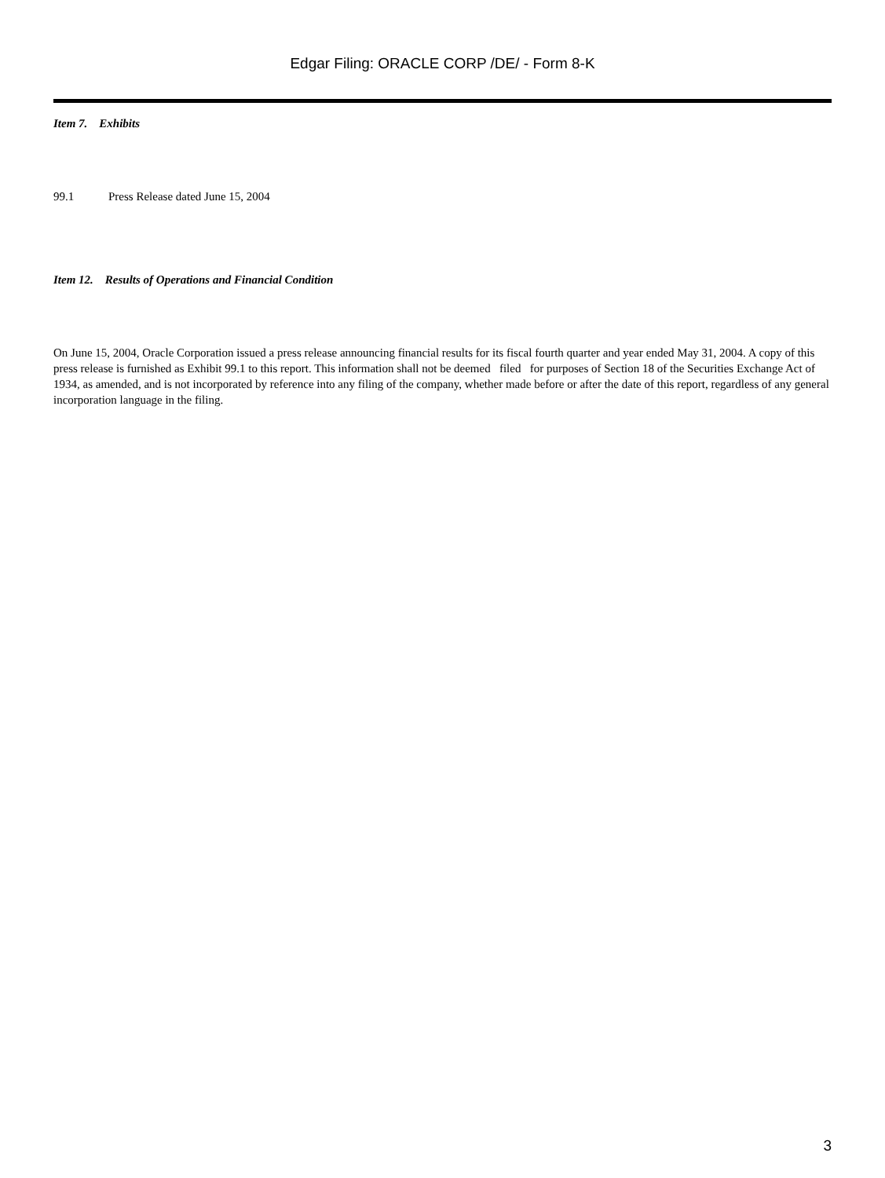Edgar Filing: ORACLE CORP /DE/ - Form 8-K
Item 7. Exhibits
99.1 Press Release dated June 15, 2004
Item 12. Results of Operations and Financial Condition
On June 15, 2004, Oracle Corporation issued a press release announcing financial results for its fiscal fourth quarter and year ended May 31, 2004. A copy of this press release is furnished as Exhibit 99.1 to this report. This information shall not be deemed filed for purposes of Section 18 of the Securities Exchange Act of 1934, as amended, and is not incorporated by reference into any filing of the company, whether made before or after the date of this report, regardless of any general incorporation language in the filing.
3